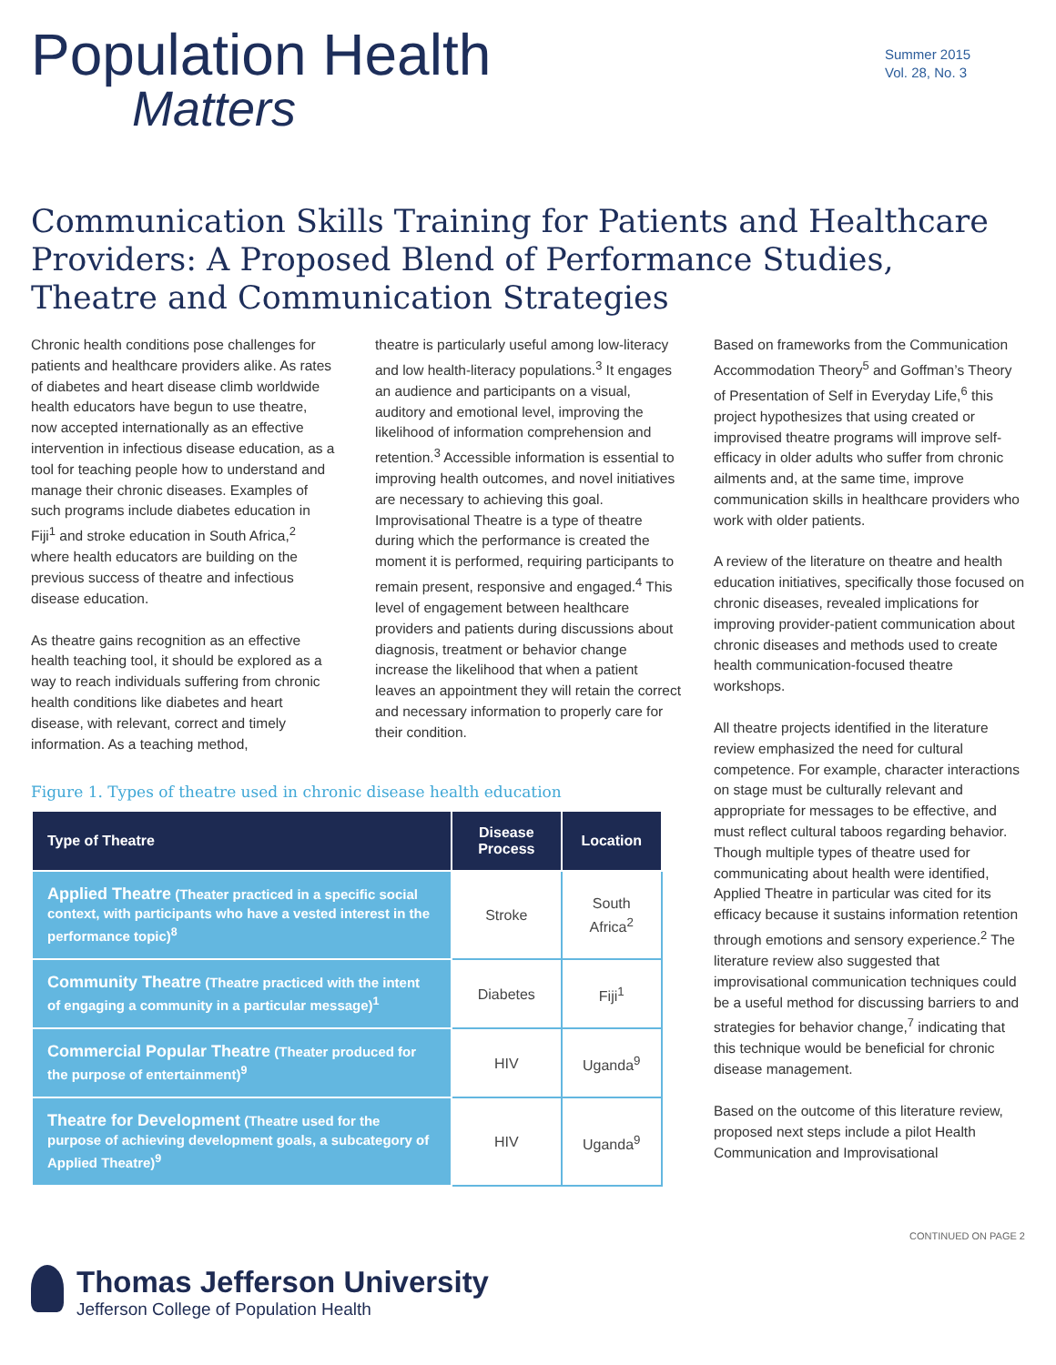Population Health
Matters
Summer 2015
Vol. 28, No. 3
Communication Skills Training for Patients and Healthcare Providers: A Proposed Blend of Performance Studies, Theatre and Communication Strategies
Chronic health conditions pose challenges for patients and healthcare providers alike. As rates of diabetes and heart disease climb worldwide health educators have begun to use theatre, now accepted internationally as an effective intervention in infectious disease education, as a tool for teaching people how to understand and manage their chronic diseases. Examples of such programs include diabetes education in Fiji<sup>1</sup> and stroke education in South Africa,<sup>2</sup> where health educators are building on the previous success of theatre and infectious disease education.
As theatre gains recognition as an effective health teaching tool, it should be explored as a way to reach individuals suffering from chronic health conditions like diabetes and heart disease, with relevant, correct and timely information. As a teaching method,
theatre is particularly useful among low-literacy and low health-literacy populations.<sup>3</sup> It engages an audience and participants on a visual, auditory and emotional level, improving the likelihood of information comprehension and retention.<sup>3</sup> Accessible information is essential to improving health outcomes, and novel initiatives are necessary to achieving this goal. Improvisational Theatre is a type of theatre during which the performance is created the moment it is performed, requiring participants to remain present, responsive and engaged.<sup>4</sup> This level of engagement between healthcare providers and patients during discussions about diagnosis, treatment or behavior change increase the likelihood that when a patient leaves an appointment they will retain the correct and necessary information to properly care for their condition.
Figure 1. Types of theatre used in chronic disease health education
| Type of Theatre | Disease Process | Location |
| --- | --- | --- |
| Applied Theatre (Theater practiced in a specific social context, with participants who have a vested interest in the performance topic)<sup>8</sup> | Stroke | South Africa<sup>2</sup> |
| Community Theatre (Theatre practiced with the intent of engaging a community in a particular message)<sup>1</sup> | Diabetes | Fiji<sup>1</sup> |
| Commercial Popular Theatre (Theater produced for the purpose of entertainment)<sup>9</sup> | HIV | Uganda<sup>9</sup> |
| Theatre for Development (Theatre used for the purpose of achieving development goals, a subcategory of Applied Theatre)<sup>9</sup> | HIV | Uganda<sup>9</sup> |
Based on frameworks from the Communication Accommodation Theory<sup>5</sup> and Goffman’s Theory of Presentation of Self in Everyday Life,<sup>6</sup> this project hypothesizes that using created or improvised theatre programs will improve self-efficacy in older adults who suffer from chronic ailments and, at the same time, improve communication skills in healthcare providers who work with older patients.
A review of the literature on theatre and health education initiatives, specifically those focused on chronic diseases, revealed implications for improving provider-patient communication about chronic diseases and methods used to create health communication-focused theatre workshops.
All theatre projects identified in the literature review emphasized the need for cultural competence. For example, character interactions on stage must be culturally relevant and appropriate for messages to be effective, and must reflect cultural taboos regarding behavior. Though multiple types of theatre used for communicating about health were identified, Applied Theatre in particular was cited for its efficacy because it sustains information retention through emotions and sensory experience.<sup>2</sup> The literature review also suggested that improvisational communication techniques could be a useful method for discussing barriers to and strategies for behavior change,<sup>7</sup> indicating that this technique would be beneficial for chronic disease management.
Based on the outcome of this literature review, proposed next steps include a pilot Health Communication and Improvisational
CONTINUED ON PAGE 2
Thomas Jefferson University
Jefferson College of Population Health